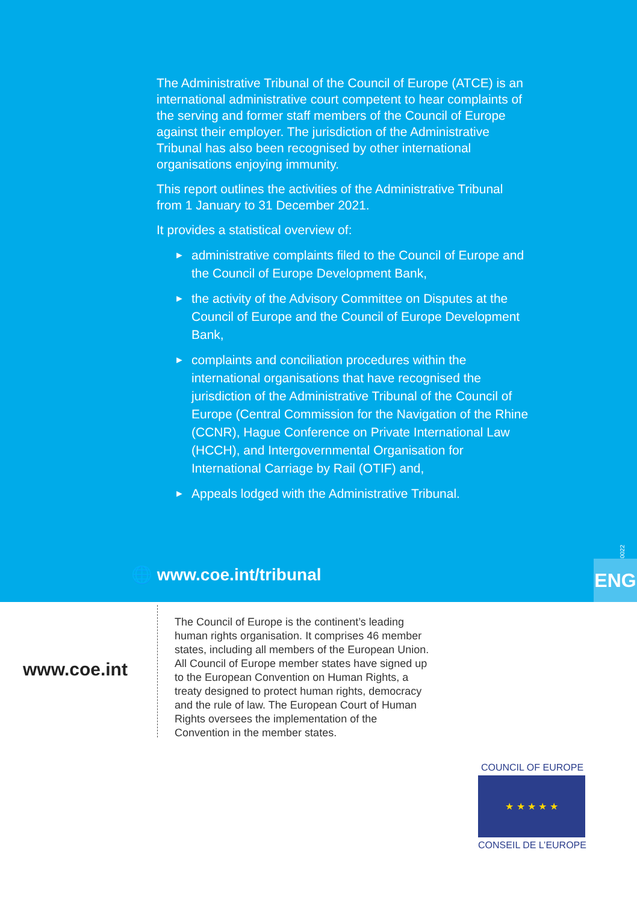The Administrative Tribunal of the Council of Europe (ATCE) is an international administrative court competent to hear complaints of the serving and former staff members of the Council of Europe against their employer. The jurisdiction of the Administrative Tribunal has also been recognised by other international organisations enjoying immunity.
This report outlines the activities of the Administrative Tribunal from 1 January to 31 December 2021.
It provides a statistical overview of:
► administrative complaints filed to the Council of Europe and the Council of Europe Development Bank,
► the activity of the Advisory Committee on Disputes at the Council of Europe and the Council of Europe Development Bank,
► complaints and conciliation procedures within the international organisations that have recognised the jurisdiction of the Administrative Tribunal of the Council of Europe (Central Commission for the Navigation of the Rhine (CCNR), Hague Conference on Private International Law (HCCH), and Intergovernmental Organisation for International Carriage by Rail (OTIF) and,
► Appeals lodged with the Administrative Tribunal.
PREMS 080022
🌐 www.coe.int/tribunal ENG
www.coe.int
The Council of Europe is the continent’s leading human rights organisation. It comprises 46 member states, including all members of the European Union. All Council of Europe member states have signed up to the European Convention on Human Rights, a treaty designed to protect human rights, democracy and the rule of law. The European Court of Human Rights oversees the implementation of the Convention in the member states.
COUNCIL OF EUROPE
★ ★ ★ ★ ★
CONSEIL DE L’EUROPE